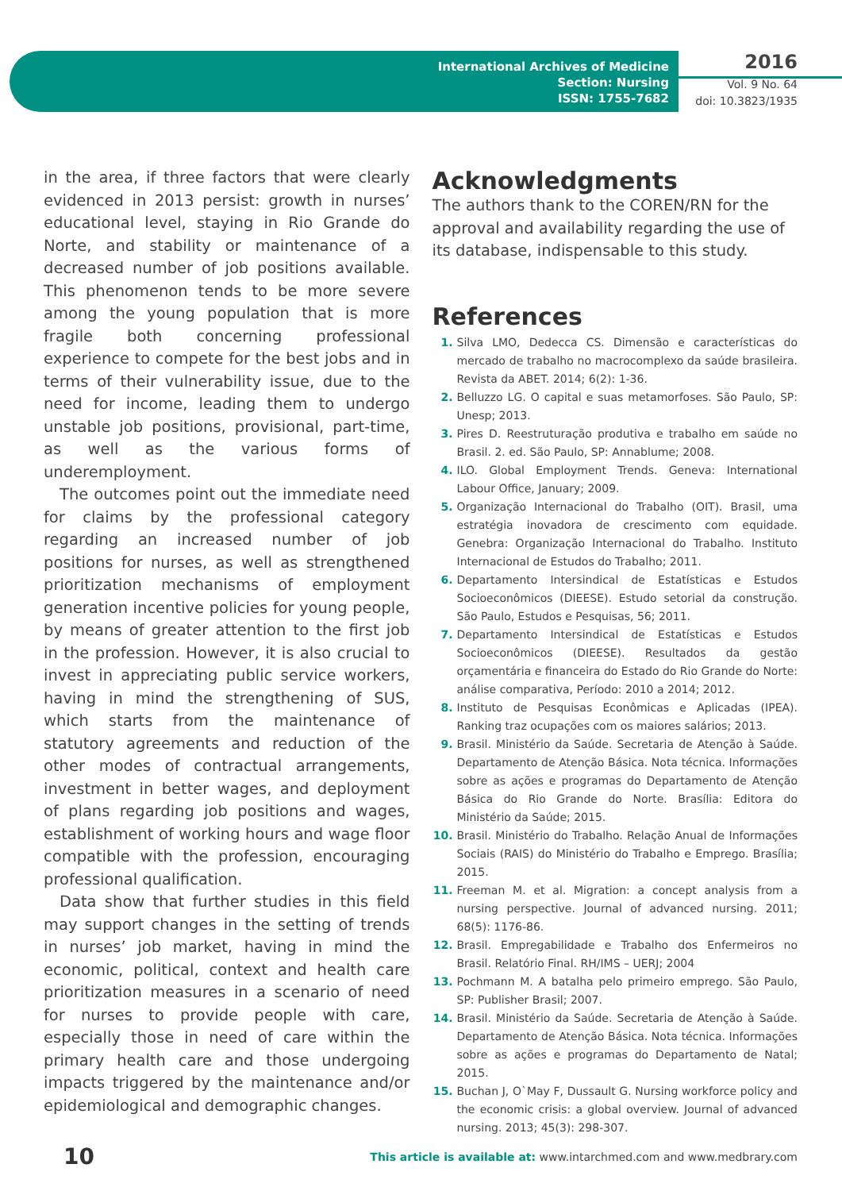International Archives of Medicine
Section: Nursing
ISSN: 1755-7682
2016
Vol. 9 No. 64
doi: 10.3823/1935
in the area, if three factors that were clearly evidenced in 2013 persist: growth in nurses’ educational level, staying in Rio Grande do Norte, and stability or maintenance of a decreased number of job positions available. This phenomenon tends to be more severe among the young population that is more fragile both concerning professional experience to compete for the best jobs and in terms of their vulnerability issue, due to the need for income, leading them to undergo unstable job positions, provisional, part-time, as well as the various forms of underemployment.
The outcomes point out the immediate need for claims by the professional category regarding an increased number of job positions for nurses, as well as strengthened prioritization mechanisms of employment generation incentive policies for young people, by means of greater attention to the first job in the profession. However, it is also crucial to invest in appreciating public service workers, having in mind the strengthening of SUS, which starts from the maintenance of statutory agreements and reduction of the other modes of contractual arrangements, investment in better wages, and deployment of plans regarding job positions and wages, establishment of working hours and wage floor compatible with the profession, encouraging professional qualification.
Data show that further studies in this field may support changes in the setting of trends in nurses’ job market, having in mind the economic, political, context and health care prioritization measures in a scenario of need for nurses to provide people with care, especially those in need of care within the primary health care and those undergoing impacts triggered by the maintenance and/or epidemiological and demographic changes.
Acknowledgments
The authors thank to the COREN/RN for the approval and availability regarding the use of its database, indispensable to this study.
References
1. Silva LMO, Dedecca CS. Dimensão e características do mercado de trabalho no macrocomplexo da saúde brasileira. Revista da ABET. 2014; 6(2): 1-36.
2. Belluzzo LG. O capital e suas metamorfoses. São Paulo, SP: Unesp; 2013.
3. Pires D. Reestruturação produtiva e trabalho em saúde no Brasil. 2. ed. São Paulo, SP: Annablume; 2008.
4. ILO. Global Employment Trends. Geneva: International Labour Office, January; 2009.
5. Organização Internacional do Trabalho (OIT). Brasil, uma estratégia inovadora de crescimento com equidade. Genebra: Organização Internacional do Trabalho. Instituto Internacional de Estudos do Trabalho; 2011.
6. Departamento Intersindical de Estatísticas e Estudos Socioeconômicos (DIEESE). Estudo setorial da construção. São Paulo, Estudos e Pesquisas, 56; 2011.
7. Departamento Intersindical de Estatísticas e Estudos Socioeconômicos (DIEESE). Resultados da gestão orçamentária e financeira do Estado do Rio Grande do Norte: análise comparativa, Período: 2010 a 2014; 2012.
8. Instituto de Pesquisas Econômicas e Aplicadas (IPEA). Ranking traz ocupações com os maiores salários; 2013.
9. Brasil. Ministério da Saúde. Secretaria de Atenção à Saúde. Departamento de Atenção Básica. Nota técnica. Informações sobre as ações e programas do Departamento de Atenção Básica do Rio Grande do Norte. Brasília: Editora do Ministério da Saúde; 2015.
10. Brasil. Ministério do Trabalho. Relação Anual de Informações Sociais (RAIS) do Ministério do Trabalho e Emprego. Brasília; 2015.
11. Freeman M. et al. Migration: a concept analysis from a nursing perspective. Journal of advanced nursing. 2011; 68(5): 1176-86.
12. Brasil. Empregabilidade e Trabalho dos Enfermeiros no Brasil. Relatório Final. RH/IMS – UERJ; 2004
13. Pochmann M. A batalha pelo primeiro emprego. São Paulo, SP: Publisher Brasil; 2007.
14. Brasil. Ministério da Saúde. Secretaria de Atenção à Saúde. Departamento de Atenção Básica. Nota técnica. Informações sobre as ações e programas do Departamento de Natal; 2015.
15. Buchan J, O`May F, Dussault G. Nursing workforce policy and the economic crisis: a global overview. Journal of advanced nursing. 2013; 45(3): 298-307.
10 This article is available at: www.intarchmed.com and www.medbrary.com